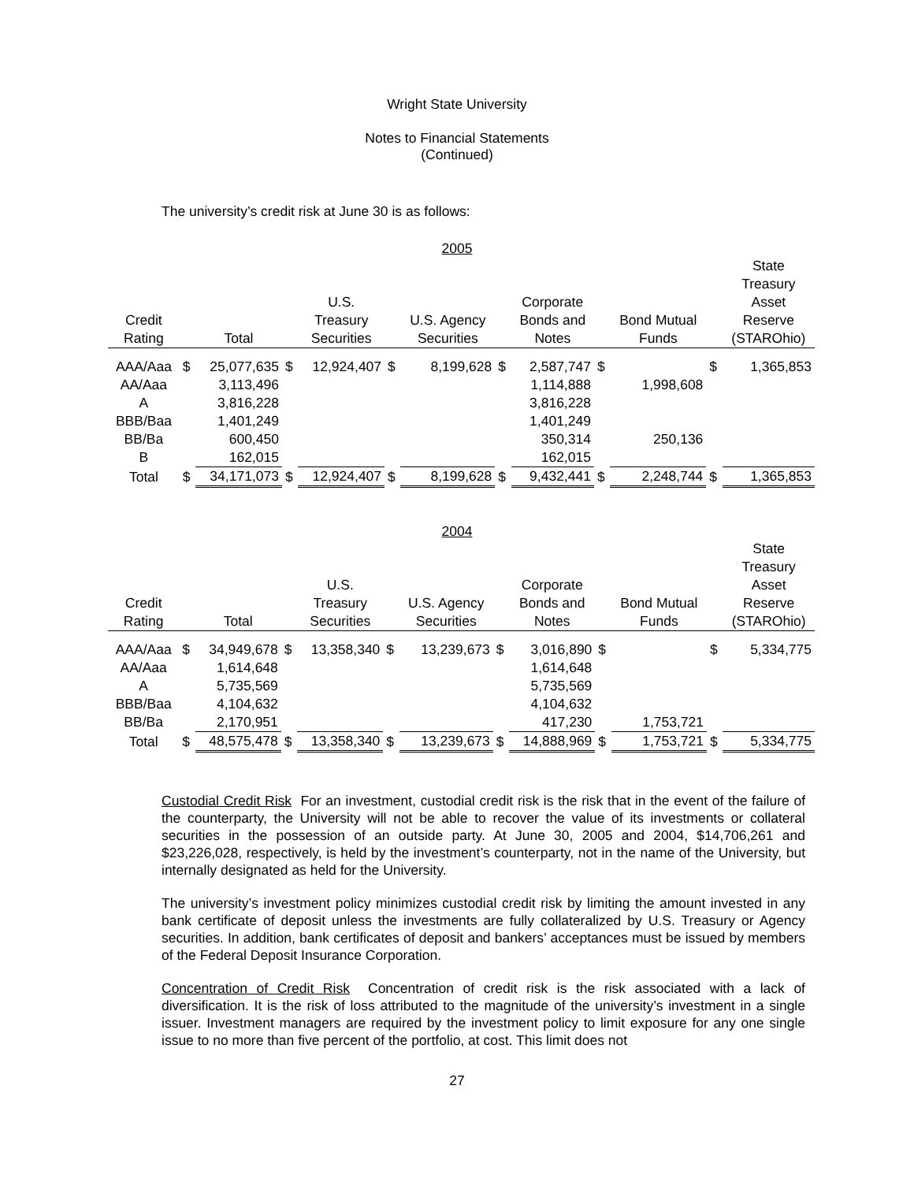Wright State University
Notes to Financial Statements
(Continued)
The university’s credit risk at June 30 is as follows:
2005
| Credit Rating | | Total | | U.S. Treasury Securities | | U.S. Agency Securities | | Corporate Bonds and Notes | | Bond Mutual Funds | | State Treasury Asset Reserve (STAROhio) |
| --- | --- | --- | --- | --- | --- | --- | --- | --- | --- | --- | --- | --- |
| AAA/Aaa | $ | 25,077,635 | $ | 12,924,407 | $ | 8,199,628 | $ | 2,587,747 | $ | | $ | 1,365,853 |
| AA/Aaa | | 3,113,496 | | | | | | 1,114,888 | | 1,998,608 | | |
| A | | 3,816,228 | | | | | | 3,816,228 | | | | |
| BBB/Baa | | 1,401,249 | | | | | | 1,401,249 | | | | |
| BB/Ba | | 600,450 | | | | | | 350,314 | | 250,136 | | |
| B | | 162,015 | | | | | | 162,015 | | | | |
| Total | $ | 34,171,073 | $ | 12,924,407 | $ | 8,199,628 | $ | 9,432,441 | $ | 2,248,744 | $ | 1,365,853 |
2004
| Credit Rating | | Total | | U.S. Treasury Securities | | U.S. Agency Securities | | Corporate Bonds and Notes | | Bond Mutual Funds | | State Treasury Asset Reserve (STAROhio) |
| --- | --- | --- | --- | --- | --- | --- | --- | --- | --- | --- | --- | --- |
| AAA/Aaa | $ | 34,949,678 | $ | 13,358,340 | $ | 13,239,673 | $ | 3,016,890 | $ | | $ | 5,334,775 |
| AA/Aaa | | 1,614,648 | | | | | | 1,614,648 | | | | |
| A | | 5,735,569 | | | | | | 5,735,569 | | | | |
| BBB/Baa | | 4,104,632 | | | | | | 4,104,632 | | | | |
| BB/Ba | | 2,170,951 | | | | | | 417,230 | | 1,753,721 | | |
| Total | $ | 48,575,478 | $ | 13,358,340 | $ | 13,239,673 | $ | 14,888,969 | $ | 1,753,721 | $ | 5,334,775 |
Custodial Credit Risk For an investment, custodial credit risk is the risk that in the event of the failure of the counterparty, the University will not be able to recover the value of its investments or collateral securities in the possession of an outside party. At June 30, 2005 and 2004, $14,706,261 and $23,226,028, respectively, is held by the investment’s counterparty, not in the name of the University, but internally designated as held for the University.
The university’s investment policy minimizes custodial credit risk by limiting the amount invested in any bank certificate of deposit unless the investments are fully collateralized by U.S. Treasury or Agency securities. In addition, bank certificates of deposit and bankers’ acceptances must be issued by members of the Federal Deposit Insurance Corporation.
Concentration of Credit Risk Concentration of credit risk is the risk associated with a lack of diversification. It is the risk of loss attributed to the magnitude of the university’s investment in a single issuer. Investment managers are required by the investment policy to limit exposure for any one single issue to no more than five percent of the portfolio, at cost. This limit does not
27